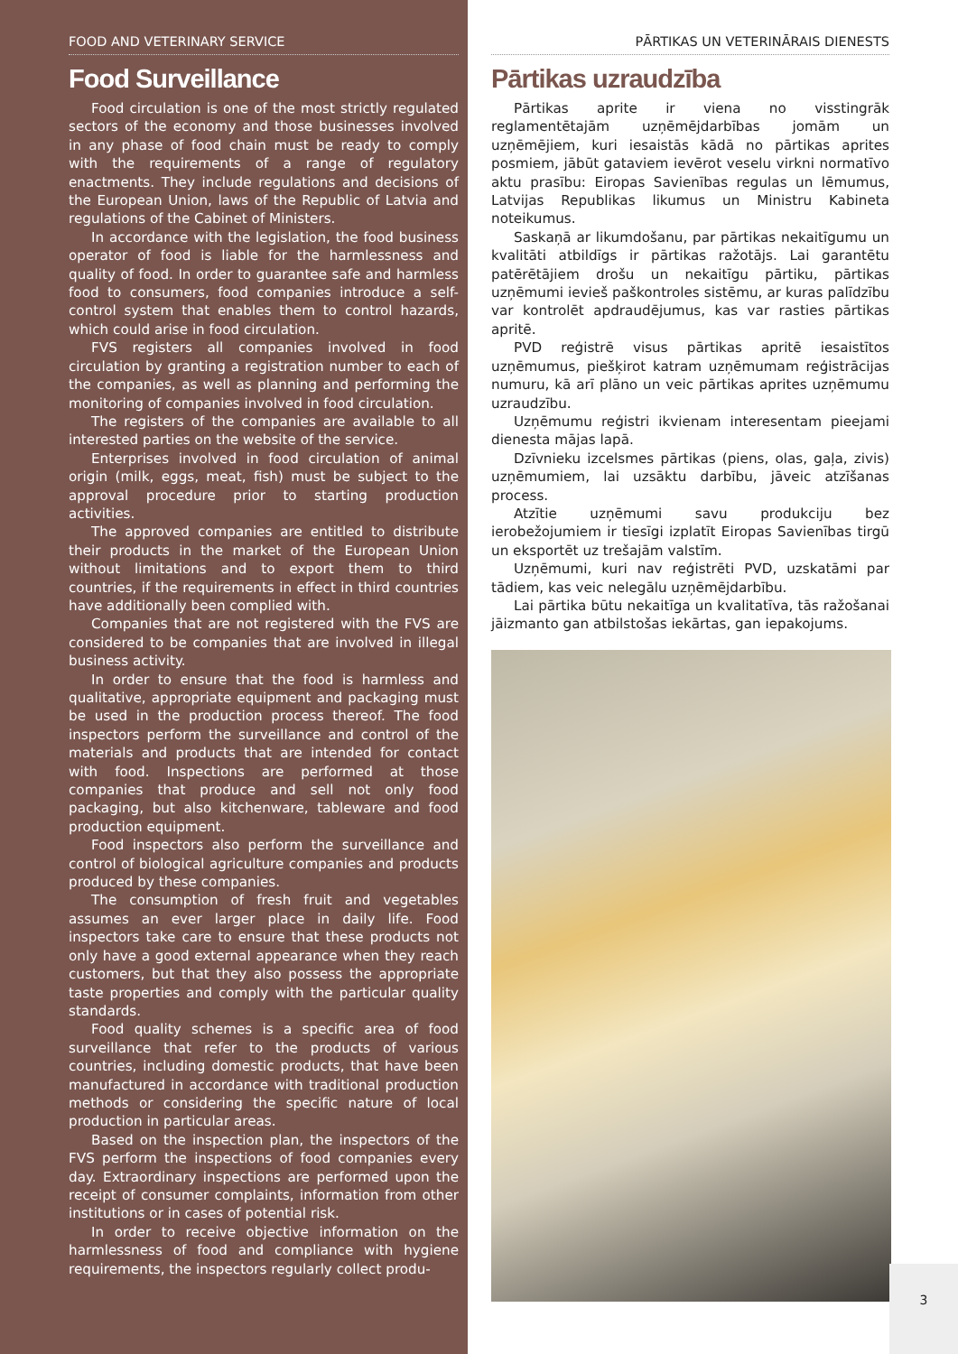FOOD AND VETERINARY SERVICE
Food Surveillance
Food circulation is one of the most strictly regulated sectors of the economy and those businesses involved in any phase of food chain must be ready to comply with the requirements of a range of regulatory enactments. They include regulations and decisions of the European Union, laws of the Republic of Latvia and regulations of the Cabinet of Ministers.
In accordance with the legislation, the food business operator of food is liable for the harmlessness and quality of food. In order to guarantee safe and harmless food to consumers, food companies introduce a self-control system that enables them to control hazards, which could arise in food circulation.
FVS registers all companies involved in food circulation by granting a registration number to each of the companies, as well as planning and performing the monitoring of companies involved in food circulation.
The registers of the companies are available to all interested parties on the website of the service.
Enterprises involved in food circulation of animal origin (milk, eggs, meat, fish) must be subject to the approval procedure prior to starting production activities.
The approved companies are entitled to distribute their products in the market of the European Union without limitations and to export them to third countries, if the requirements in effect in third countries have additionally been complied with.
Companies that are not registered with the FVS are considered to be companies that are involved in illegal business activity.
In order to ensure that the food is harmless and qualitative, appropriate equipment and packaging must be used in the production process thereof. The food inspectors perform the surveillance and control of the materials and products that are intended for contact with food. Inspections are performed at those companies that produce and sell not only food packaging, but also kitchenware, tableware and food production equipment.
Food inspectors also perform the surveillance and control of biological agriculture companies and products produced by these companies.
The consumption of fresh fruit and vegetables assumes an ever larger place in daily life. Food inspectors take care to ensure that these products not only have a good external appearance when they reach customers, but that they also possess the appropriate taste properties and comply with the particular quality standards.
Food quality schemes is a specific area of food surveillance that refer to the products of various countries, including domestic products, that have been manufactured in accordance with traditional production methods or considering the specific nature of local production in particular areas.
Based on the inspection plan, the inspectors of the FVS perform the inspections of food companies every day. Extraordinary inspections are performed upon the receipt of consumer complaints, information from other institutions or in cases of potential risk.
In order to receive objective information on the harmlessness of food and compliance with hygiene requirements, the inspectors regularly collect produ-
PĀRTIKAS UN VETERINĀRAIS DIENESTS
Pārtikas uzraudzība
Pārtikas aprite ir viena no visstingrāk reglamentētajām uzņēmējdarbības jomām un uzņēmējiem, kuri iesaistās kādā no pārtikas aprites posmiem, jābūt gataviem ievērot veselu virkni normatīvo aktu prasību: Eiropas Savienības regulas un lēmumus, Latvijas Republikas likumus un Ministru Kabineta noteikumus.
Saskaņā ar likumdošanu, par pārtikas nekaitīgumu un kvalitāti atbildīgs ir pārtikas ražotājs. Lai garantētu patērētājiem drošu un nekaitīgu pārtiku, pārtikas uzņēmumi ievieš paškontroles sistēmu, ar kuras palīdzību var kontrolēt apdraudējumus, kas var rasties pārtikas apritē.
PVD reģistrē visus pārtikas apritē iesaistītos uzņēmumus, piešķirot katram uzņēmumam reģistrācijas numuru, kā arī plāno un veic pārtikas aprites uzņēmumu uzraudzību.
Uzņēmumu reģistri ikvienam interesentam pieejami dienesta mājas lapā.
Dzīvnieku izcelsmes pārtikas (piens, olas, gaļa, zivis) uzņēmumiem, lai uzsāktu darbību, jāveic atzīšanas process.
Atzītie uzņēmumi savu produkciju bez ierobežojumiem ir tiesīgi izplatīt Eiropas Savienības tirgū un eksportēt uz trešajām valstīm.
Uzņēmumi, kuri nav reģistrēti PVD, uzskatāmi par tādiem, kas veic nelegālu uzņēmējdarbību.
Lai pārtika būtu nekaitīga un kvalitatīva, tās ražošanai jāizmanto gan atbilstošas iekārtas, gan iepakojums.
3